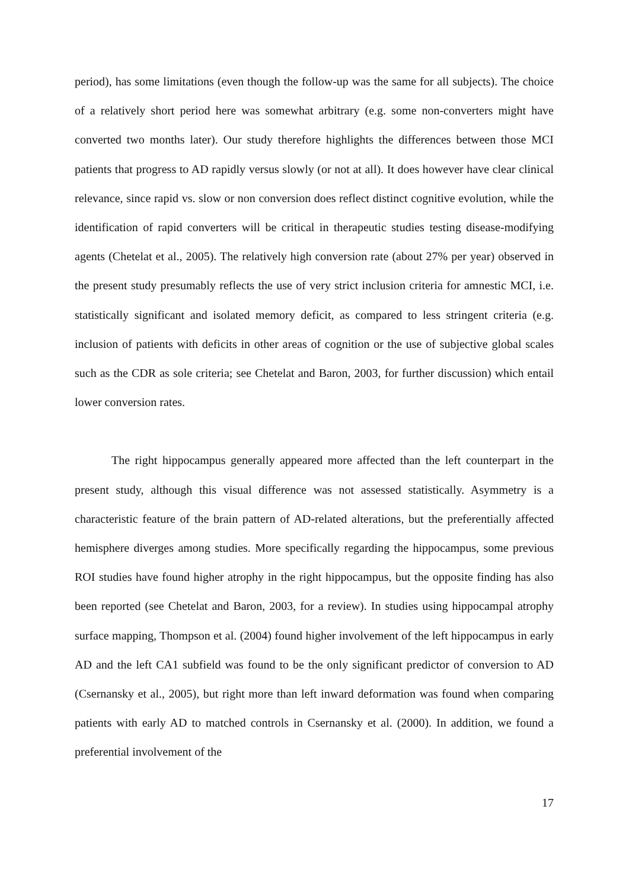period), has some limitations (even though the follow-up was the same for all subjects). The choice of a relatively short period here was somewhat arbitrary (e.g. some non-converters might have converted two months later). Our study therefore highlights the differences between those MCI patients that progress to AD rapidly versus slowly (or not at all). It does however have clear clinical relevance, since rapid vs. slow or non conversion does reflect distinct cognitive evolution, while the identification of rapid converters will be critical in therapeutic studies testing disease-modifying agents (Chetelat et al., 2005). The relatively high conversion rate (about 27% per year) observed in the present study presumably reflects the use of very strict inclusion criteria for amnestic MCI, i.e. statistically significant and isolated memory deficit, as compared to less stringent criteria (e.g. inclusion of patients with deficits in other areas of cognition or the use of subjective global scales such as the CDR as sole criteria; see Chetelat and Baron, 2003, for further discussion) which entail lower conversion rates.
The right hippocampus generally appeared more affected than the left counterpart in the present study, although this visual difference was not assessed statistically. Asymmetry is a characteristic feature of the brain pattern of AD-related alterations, but the preferentially affected hemisphere diverges among studies. More specifically regarding the hippocampus, some previous ROI studies have found higher atrophy in the right hippocampus, but the opposite finding has also been reported (see Chetelat and Baron, 2003, for a review). In studies using hippocampal atrophy surface mapping, Thompson et al. (2004) found higher involvement of the left hippocampus in early AD and the left CA1 subfield was found to be the only significant predictor of conversion to AD (Csernansky et al., 2005), but right more than left inward deformation was found when comparing patients with early AD to matched controls in Csernansky et al. (2000). In addition, we found a preferential involvement of the
17